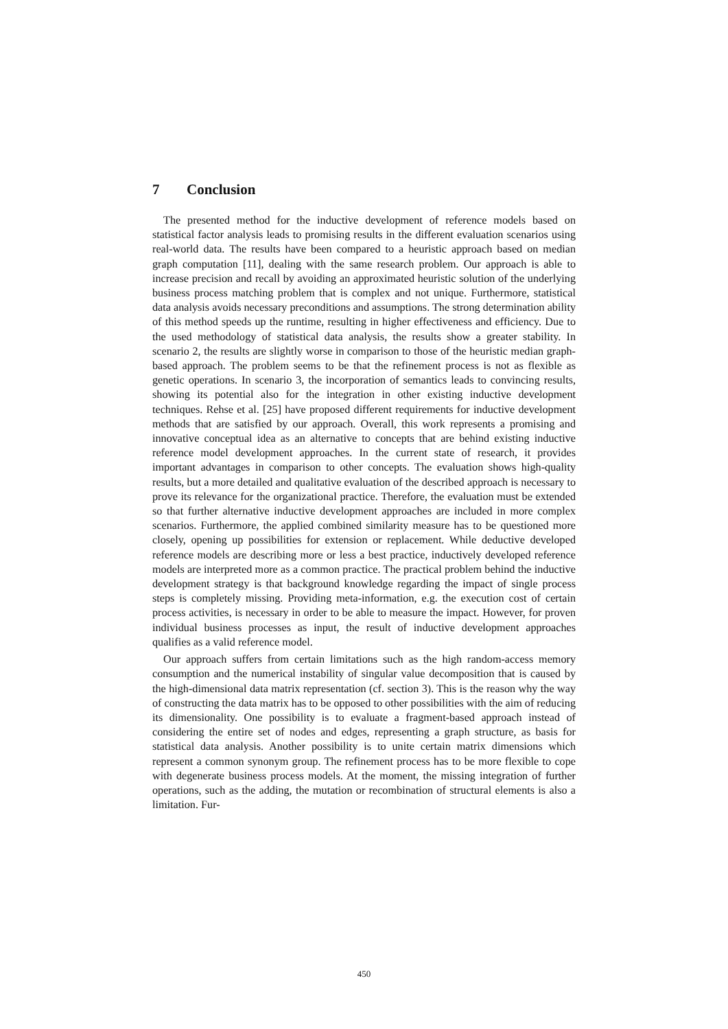7 Conclusion
The presented method for the inductive development of reference models based on statistical factor analysis leads to promising results in the different evaluation scenarios using real-world data. The results have been compared to a heuristic approach based on median graph computation [11], dealing with the same research problem. Our approach is able to increase precision and recall by avoiding an approximated heuristic solution of the underlying business process matching problem that is complex and not unique. Furthermore, statistical data analysis avoids necessary preconditions and assumptions. The strong determination ability of this method speeds up the runtime, resulting in higher effectiveness and efficiency. Due to the used methodology of statistical data analysis, the results show a greater stability. In scenario 2, the results are slightly worse in comparison to those of the heuristic median graph-based approach. The problem seems to be that the refinement process is not as flexible as genetic operations. In scenario 3, the incorporation of semantics leads to convincing results, showing its potential also for the integration in other existing inductive development techniques. Rehse et al. [25] have proposed different requirements for inductive development methods that are satisfied by our approach. Overall, this work represents a promising and innovative conceptual idea as an alternative to concepts that are behind existing inductive reference model development approaches. In the current state of research, it provides important advantages in comparison to other concepts. The evaluation shows high-quality results, but a more detailed and qualitative evaluation of the described approach is necessary to prove its relevance for the organizational practice. Therefore, the evaluation must be extended so that further alternative inductive development approaches are included in more complex scenarios. Furthermore, the applied combined similarity measure has to be questioned more closely, opening up possibilities for extension or replacement. While deductive developed reference models are describing more or less a best practice, inductively developed reference models are interpreted more as a common practice. The practical problem behind the inductive development strategy is that background knowledge regarding the impact of single process steps is completely missing. Providing meta-information, e.g. the execution cost of certain process activities, is necessary in order to be able to measure the impact. However, for proven individual business processes as input, the result of inductive development approaches qualifies as a valid reference model.
Our approach suffers from certain limitations such as the high random-access memory consumption and the numerical instability of singular value decomposition that is caused by the high-dimensional data matrix representation (cf. section 3). This is the reason why the way of constructing the data matrix has to be opposed to other possibilities with the aim of reducing its dimensionality. One possibility is to evaluate a fragment-based approach instead of considering the entire set of nodes and edges, representing a graph structure, as basis for statistical data analysis. Another possibility is to unite certain matrix dimensions which represent a common synonym group. The refinement process has to be more flexible to cope with degenerate business process models. At the moment, the missing integration of further operations, such as the adding, the mutation or recombination of structural elements is also a limitation. Fur-
450